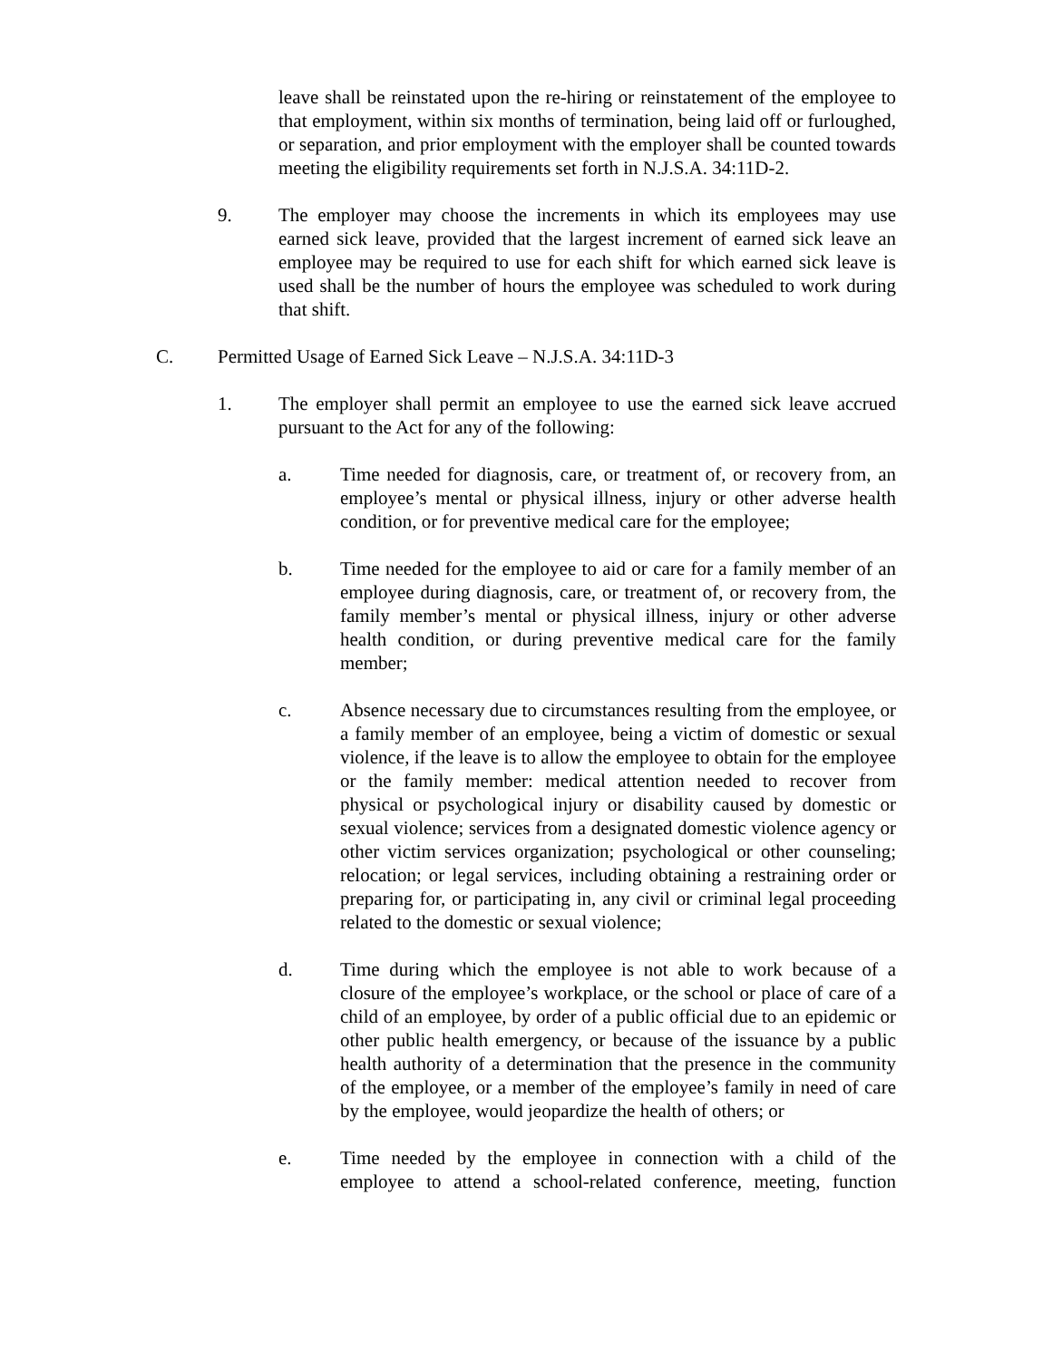leave shall be reinstated upon the re-hiring or reinstatement of the employee to that employment, within six months of termination, being laid off or furloughed, or separation, and prior employment with the employer shall be counted towards meeting the eligibility requirements set forth in N.J.S.A. 34:11D-2.
9. The employer may choose the increments in which its employees may use earned sick leave, provided that the largest increment of earned sick leave an employee may be required to use for each shift for which earned sick leave is used shall be the number of hours the employee was scheduled to work during that shift.
C. Permitted Usage of Earned Sick Leave – N.J.S.A. 34:11D-3
1. The employer shall permit an employee to use the earned sick leave accrued pursuant to the Act for any of the following:
a. Time needed for diagnosis, care, or treatment of, or recovery from, an employee’s mental or physical illness, injury or other adverse health condition, or for preventive medical care for the employee;
b. Time needed for the employee to aid or care for a family member of an employee during diagnosis, care, or treatment of, or recovery from, the family member’s mental or physical illness, injury or other adverse health condition, or during preventive medical care for the family member;
c. Absence necessary due to circumstances resulting from the employee, or a family member of an employee, being a victim of domestic or sexual violence, if the leave is to allow the employee to obtain for the employee or the family member: medical attention needed to recover from physical or psychological injury or disability caused by domestic or sexual violence; services from a designated domestic violence agency or other victim services organization; psychological or other counseling; relocation; or legal services, including obtaining a restraining order or preparing for, or participating in, any civil or criminal legal proceeding related to the domestic or sexual violence;
d. Time during which the employee is not able to work because of a closure of the employee’s workplace, or the school or place of care of a child of an employee, by order of a public official due to an epidemic or other public health emergency, or because of the issuance by a public health authority of a determination that the presence in the community of the employee, or a member of the employee’s family in need of care by the employee, would jeopardize the health of others; or
e. Time needed by the employee in connection with a child of the employee to attend a school-related conference, meeting, function